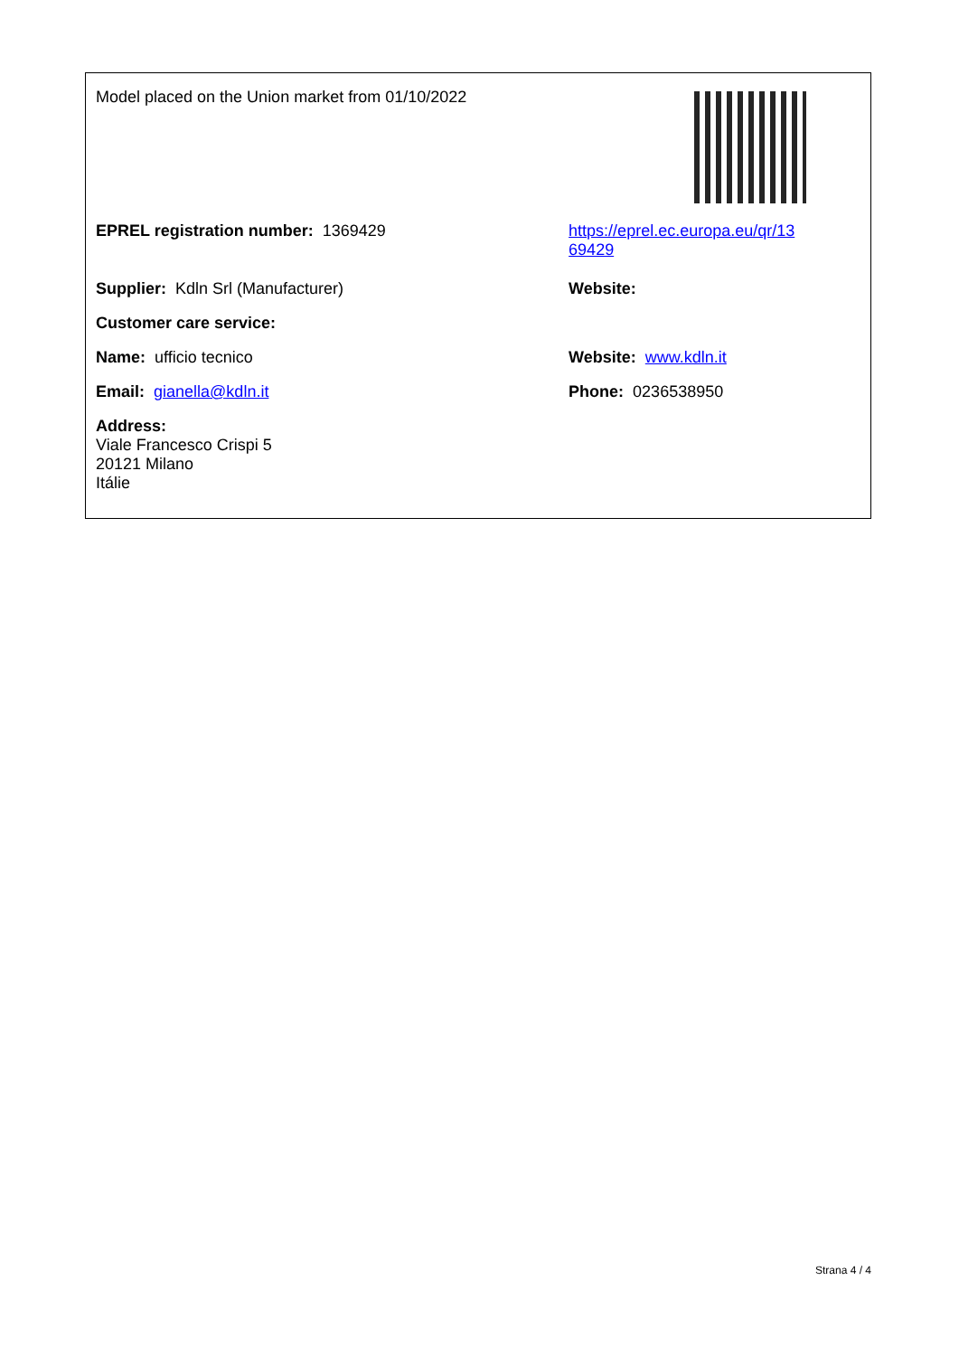| Model placed on the Union market from 01/10/2022 | |
| EPREL registration number: 1369429 | https://eprel.ec.europa.eu/qr/13 69429 |
| Supplier: Kdln Srl (Manufacturer) | Website: |
| Customer care service: | |
| Name: ufficio tecnico | Website: www.kdln.it |
| Email: gianella@kdln.it | Phone: 0236538950 |
| Address: Viale Francesco Crispi 5 20121 Milano Itálie | |
Strana 4 / 4